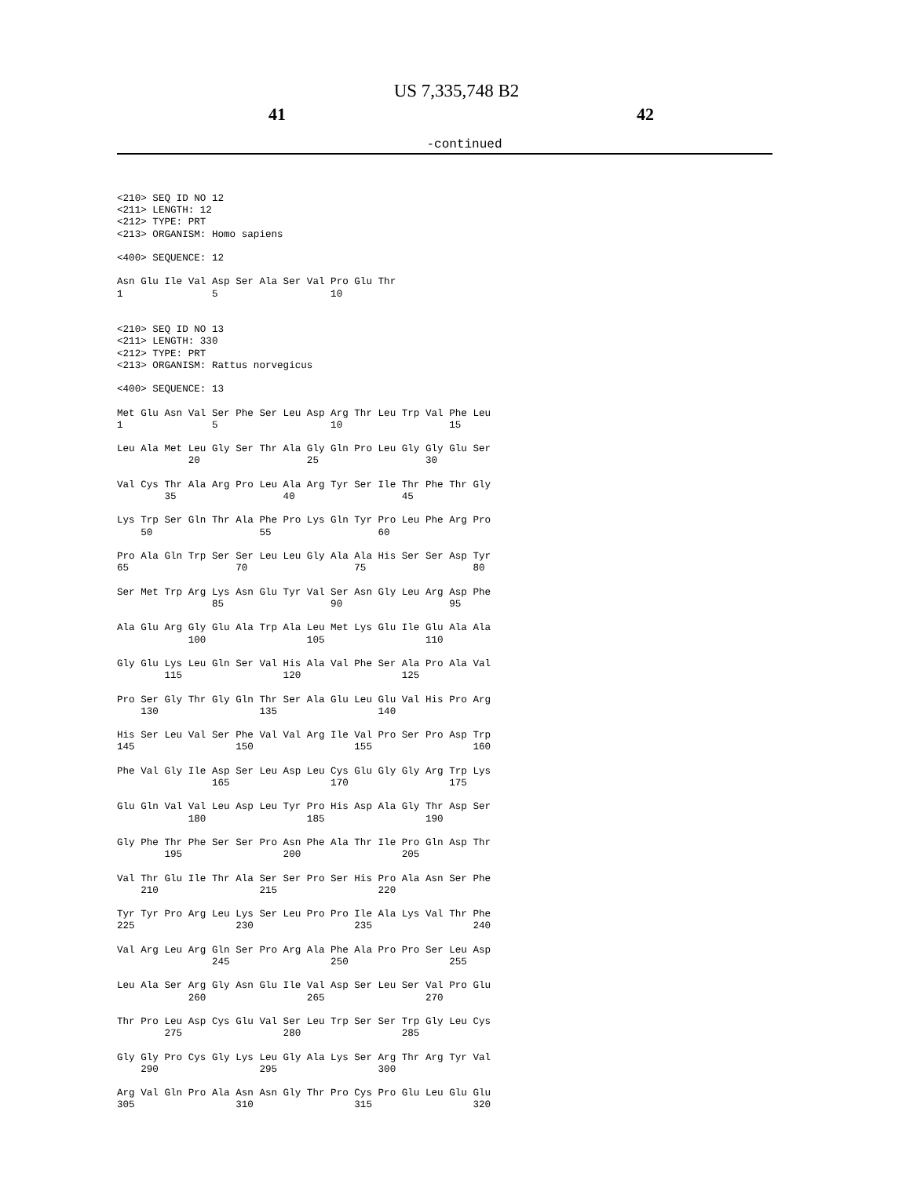US 7,335,748 B2
41 42
-continued
<210> SEQ ID NO 12
<211> LENGTH: 12
<212> TYPE: PRT
<213> ORGANISM: Homo sapiens

<400> SEQUENCE: 12

Asn Glu Ile Val Asp Ser Ala Ser Val Pro Glu Thr
1               5                   10


<210> SEQ ID NO 13
<211> LENGTH: 330
<212> TYPE: PRT
<213> ORGANISM: Rattus norvegicus

<400> SEQUENCE: 13

Met Glu Asn Val Ser Phe Ser Leu Asp Arg Thr Leu Trp Val Phe Leu
1               5                   10                  15

Leu Ala Met Leu Gly Ser Thr Ala Gly Gln Pro Leu Gly Gly Glu Ser
            20                  25                  30

Val Cys Thr Ala Arg Pro Leu Ala Arg Tyr Ser Ile Thr Phe Thr Gly
        35                  40                  45

Lys Trp Ser Gln Thr Ala Phe Pro Lys Gln Tyr Pro Leu Phe Arg Pro
    50                  55                  60

Pro Ala Gln Trp Ser Ser Leu Leu Gly Ala Ala His Ser Ser Asp Tyr
65                  70                  75                  80

Ser Met Trp Arg Lys Asn Glu Tyr Val Ser Asn Gly Leu Arg Asp Phe
                85                  90                  95

Ala Glu Arg Gly Glu Ala Trp Ala Leu Met Lys Glu Ile Glu Ala Ala
            100                 105                 110

Gly Glu Lys Leu Gln Ser Val His Ala Val Phe Ser Ala Pro Ala Val
        115                 120                 125

Pro Ser Gly Thr Gly Gln Thr Ser Ala Glu Leu Glu Val His Pro Arg
    130                 135                 140

His Ser Leu Val Ser Phe Val Val Arg Ile Val Pro Ser Pro Asp Trp
145                 150                 155                 160

Phe Val Gly Ile Asp Ser Leu Asp Leu Cys Glu Gly Gly Arg Trp Lys
                165                 170                 175

Glu Gln Val Val Leu Asp Leu Tyr Pro His Asp Ala Gly Thr Asp Ser
            180                 185                 190

Gly Phe Thr Phe Ser Ser Pro Asn Phe Ala Thr Ile Pro Gln Asp Thr
        195                 200                 205

Val Thr Glu Ile Thr Ala Ser Ser Pro Ser His Pro Ala Asn Ser Phe
    210                 215                 220

Tyr Tyr Pro Arg Leu Lys Ser Leu Pro Pro Ile Ala Lys Val Thr Phe
225                 230                 235                 240

Val Arg Leu Arg Gln Ser Pro Arg Ala Phe Ala Pro Pro Ser Leu Asp
                245                 250                 255

Leu Ala Ser Arg Gly Asn Glu Ile Val Asp Ser Leu Ser Val Pro Glu
            260                 265                 270

Thr Pro Leu Asp Cys Glu Val Ser Leu Trp Ser Ser Trp Gly Leu Cys
        275                 280                 285

Gly Gly Pro Cys Gly Lys Leu Gly Ala Lys Ser Arg Thr Arg Tyr Val
    290                 295                 300

Arg Val Gln Pro Ala Asn Asn Gly Thr Pro Cys Pro Glu Leu Glu Glu
305                 310                 315                 320